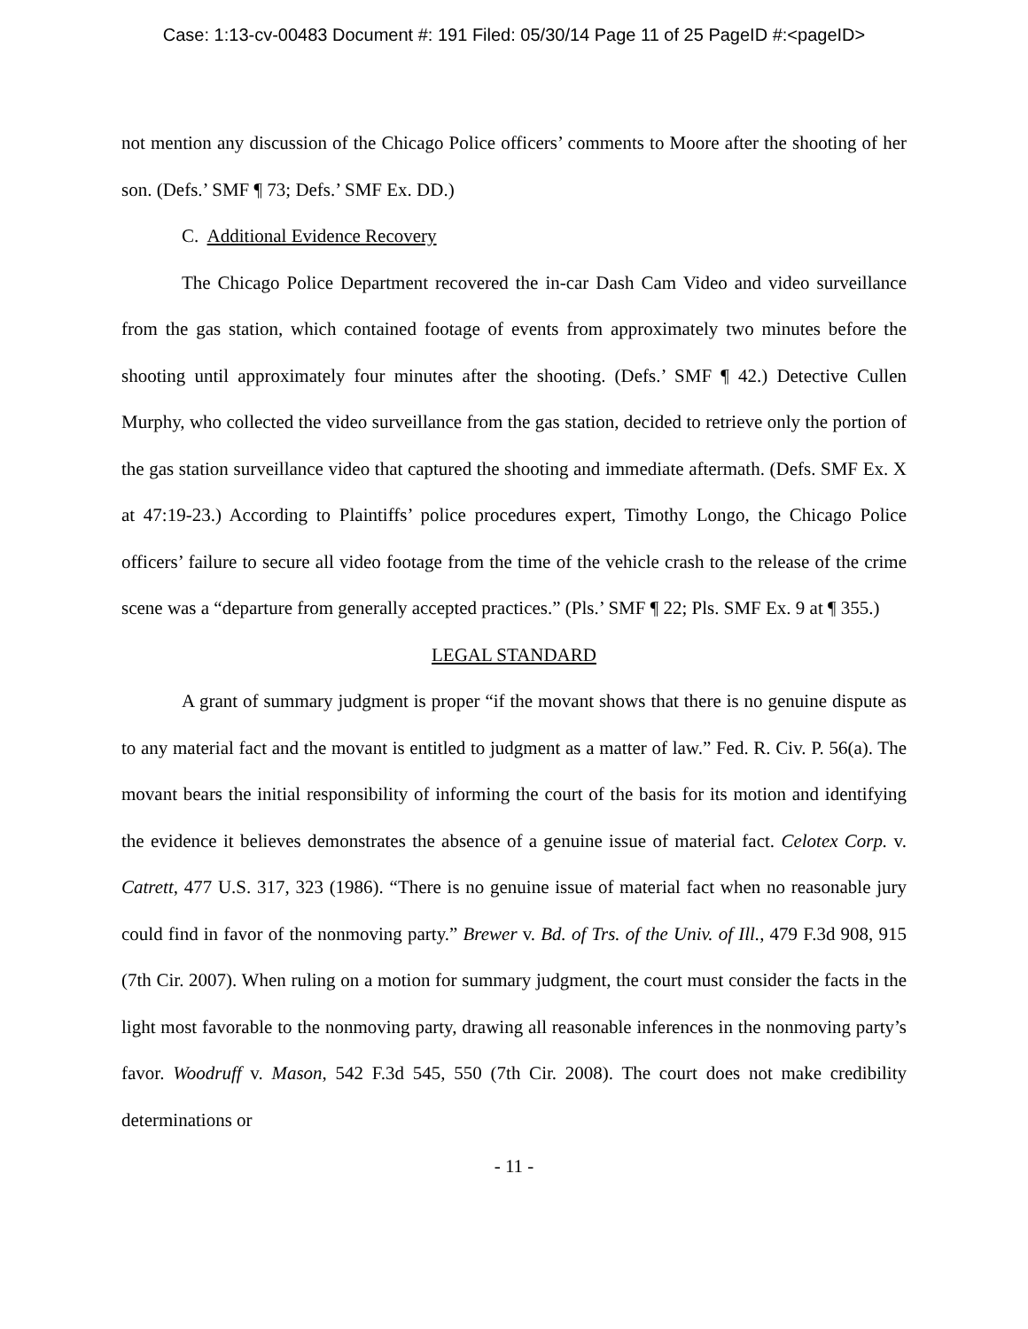Case: 1:13-cv-00483 Document #: 191 Filed: 05/30/14 Page 11 of 25 PageID #:<pageID>
not mention any discussion of the Chicago Police officers’ comments to Moore after the shooting of her son. (Defs.’ SMF ¶ 73; Defs.’ SMF Ex. DD.)
C. Additional Evidence Recovery
The Chicago Police Department recovered the in-car Dash Cam Video and video surveillance from the gas station, which contained footage of events from approximately two minutes before the shooting until approximately four minutes after the shooting. (Defs.’ SMF ¶ 42.) Detective Cullen Murphy, who collected the video surveillance from the gas station, decided to retrieve only the portion of the gas station surveillance video that captured the shooting and immediate aftermath. (Defs. SMF Ex. X at 47:19-23.) According to Plaintiffs’ police procedures expert, Timothy Longo, the Chicago Police officers’ failure to secure all video footage from the time of the vehicle crash to the release of the crime scene was a “departure from generally accepted practices.” (Pls.’ SMF ¶ 22; Pls. SMF Ex. 9 at ¶ 355.)
LEGAL STANDARD
A grant of summary judgment is proper “if the movant shows that there is no genuine dispute as to any material fact and the movant is entitled to judgment as a matter of law.” Fed. R. Civ. P. 56(a). The movant bears the initial responsibility of informing the court of the basis for its motion and identifying the evidence it believes demonstrates the absence of a genuine issue of material fact. Celotex Corp. v. Catrett, 477 U.S. 317, 323 (1986). “There is no genuine issue of material fact when no reasonable jury could find in favor of the nonmoving party.” Brewer v. Bd. of Trs. of the Univ. of Ill., 479 F.3d 908, 915 (7th Cir. 2007). When ruling on a motion for summary judgment, the court must consider the facts in the light most favorable to the nonmoving party, drawing all reasonable inferences in the nonmoving party’s favor. Woodruff v. Mason, 542 F.3d 545, 550 (7th Cir. 2008). The court does not make credibility determinations or
- 11 -